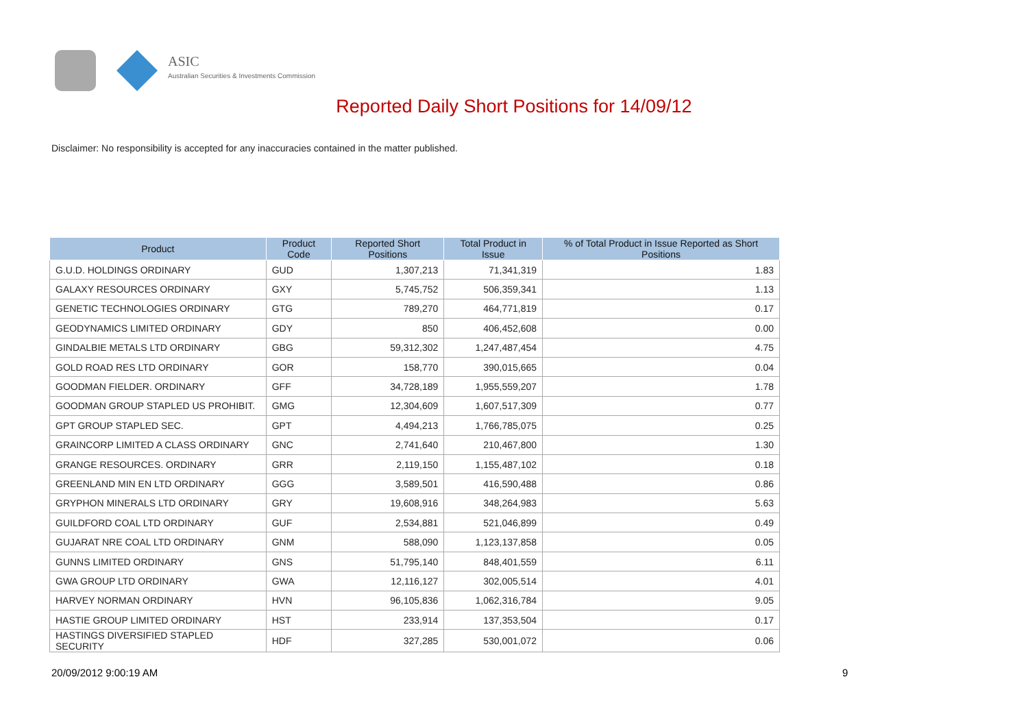ASIC
Australian Securities & Investments Commission
Reported Daily Short Positions for 14/09/12
Disclaimer: No responsibility is accepted for any inaccuracies contained in the matter published.
| Product | Product Code | Reported Short Positions | Total Product in Issue | % of Total Product in Issue Reported as Short Positions |
| --- | --- | --- | --- | --- |
| G.U.D. HOLDINGS ORDINARY | GUD | 1,307,213 | 71,341,319 | 1.83 |
| GALAXY RESOURCES ORDINARY | GXY | 5,745,752 | 506,359,341 | 1.13 |
| GENETIC TECHNOLOGIES ORDINARY | GTG | 789,270 | 464,771,819 | 0.17 |
| GEODYNAMICS LIMITED ORDINARY | GDY | 850 | 406,452,608 | 0.00 |
| GINDALBIE METALS LTD ORDINARY | GBG | 59,312,302 | 1,247,487,454 | 4.75 |
| GOLD ROAD RES LTD ORDINARY | GOR | 158,770 | 390,015,665 | 0.04 |
| GOODMAN FIELDER. ORDINARY | GFF | 34,728,189 | 1,955,559,207 | 1.78 |
| GOODMAN GROUP STAPLED US PROHIBIT. | GMG | 12,304,609 | 1,607,517,309 | 0.77 |
| GPT GROUP STAPLED SEC. | GPT | 4,494,213 | 1,766,785,075 | 0.25 |
| GRAINCORP LIMITED A CLASS ORDINARY | GNC | 2,741,640 | 210,467,800 | 1.30 |
| GRANGE RESOURCES. ORDINARY | GRR | 2,119,150 | 1,155,487,102 | 0.18 |
| GREENLAND MIN EN LTD ORDINARY | GGG | 3,589,501 | 416,590,488 | 0.86 |
| GRYPHON MINERALS LTD ORDINARY | GRY | 19,608,916 | 348,264,983 | 5.63 |
| GUILDFORD COAL LTD ORDINARY | GUF | 2,534,881 | 521,046,899 | 0.49 |
| GUJARAT NRE COAL LTD ORDINARY | GNM | 588,090 | 1,123,137,858 | 0.05 |
| GUNNS LIMITED ORDINARY | GNS | 51,795,140 | 848,401,559 | 6.11 |
| GWA GROUP LTD ORDINARY | GWA | 12,116,127 | 302,005,514 | 4.01 |
| HARVEY NORMAN ORDINARY | HVN | 96,105,836 | 1,062,316,784 | 9.05 |
| HASTIE GROUP LIMITED ORDINARY | HST | 233,914 | 137,353,504 | 0.17 |
| HASTINGS DIVERSIFIED STAPLED SECURITY | HDF | 327,285 | 530,001,072 | 0.06 |
20/09/2012 9:00:19 AM 9